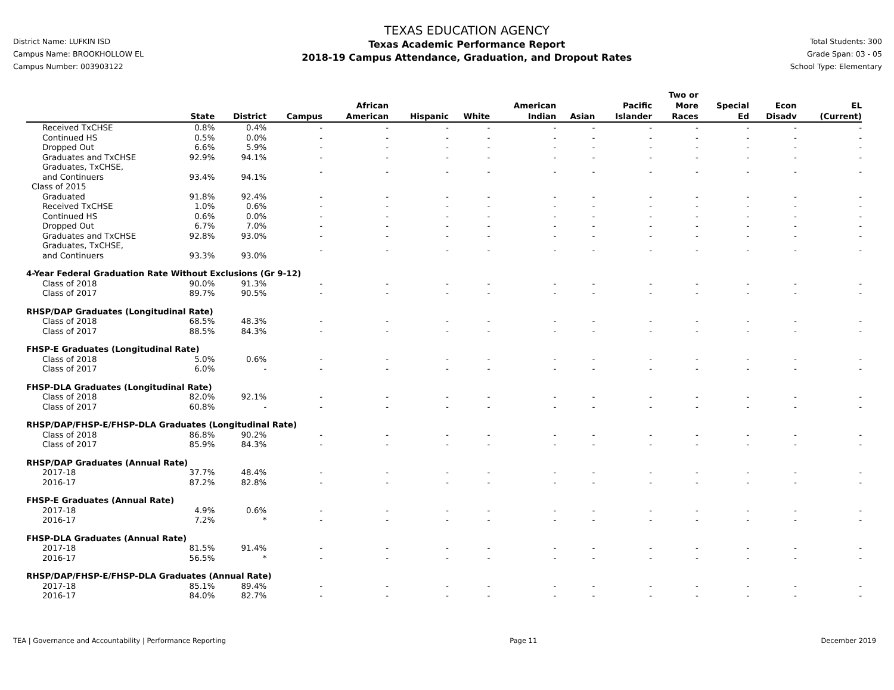District Name: LUFKIN ISD
Campus Name: BROOKHOLLOW EL
Campus Number: 003903122
TEXAS EDUCATION AGENCY
Texas Academic Performance Report
2018-19 Campus Attendance, Graduation, and Dropout Rates
Total Students: 300
Grade Span: 03 - 05
School Type: Elementary
| | State | District | Campus | African American | Hispanic | White | American Indian | Asian | Pacific Islander | Two or More Races | Special Ed | Econ Disadv | EL (Current) |
| --- | --- | --- | --- | --- | --- | --- | --- | --- | --- | --- | --- | --- | --- |
| Received TxCHSE | 0.8% | 0.4% | - | - | - | - | - | - | - | - | - | - | - |
| Continued HS | 0.5% | 0.0% | - | - | - | - | - | - | - | - | - | - | - |
| Dropped Out | 6.6% | 5.9% | - | - | - | - | - | - | - | - | - | - | - |
| Graduates and TxCHSE | 92.9% | 94.1% | - | - | - | - | - | - | - | - | - | - | - |
| Graduates, TxCHSE, and Continuers | 93.4% | 94.1% | - | - | - | - | - | - | - | - | - | - | - |
| Class of 2015 | | | | | | | | | | | | | |
| Graduated | 91.8% | 92.4% | - | - | - | - | - | - | - | - | - | - | - |
| Received TxCHSE | 1.0% | 0.6% | - | - | - | - | - | - | - | - | - | - | - |
| Continued HS | 0.6% | 0.0% | - | - | - | - | - | - | - | - | - | - | - |
| Dropped Out | 6.7% | 7.0% | - | - | - | - | - | - | - | - | - | - | - |
| Graduates and TxCHSE | 92.8% | 93.0% | - | - | - | - | - | - | - | - | - | - | - |
| Graduates, TxCHSE, and Continuers | 93.3% | 93.0% | - | - | - | - | - | - | - | - | - | - | - |
| 4-Year Federal Graduation Rate Without Exclusions (Gr 9-12) | | | | | | | | | | | | | |
| Class of 2018 | 90.0% | 91.3% | - | - | - | - | - | - | - | - | - | - | - |
| Class of 2017 | 89.7% | 90.5% | - | - | - | - | - | - | - | - | - | - | - |
| RHSP/DAP Graduates (Longitudinal Rate) | | | | | | | | | | | | | |
| Class of 2018 | 68.5% | 48.3% | - | - | - | - | - | - | - | - | - | - | - |
| Class of 2017 | 88.5% | 84.3% | - | - | - | - | - | - | - | - | - | - | - |
| FHSP-E Graduates (Longitudinal Rate) | | | | | | | | | | | | | |
| Class of 2018 | 5.0% | 0.6% | - | - | - | - | - | - | - | - | - | - | - |
| Class of 2017 | 6.0% | - | - | - | - | - | - | - | - | - | - | - | - |
| FHSP-DLA Graduates (Longitudinal Rate) | | | | | | | | | | | | | |
| Class of 2018 | 82.0% | 92.1% | - | - | - | - | - | - | - | - | - | - | - |
| Class of 2017 | 60.8% | - | - | - | - | - | - | - | - | - | - | - | - |
| RHSP/DAP/FHSP-E/FHSP-DLA Graduates (Longitudinal Rate) | | | | | | | | | | | | | |
| Class of 2018 | 86.8% | 90.2% | - | - | - | - | - | - | - | - | - | - | - |
| Class of 2017 | 85.9% | 84.3% | - | - | - | - | - | - | - | - | - | - | - |
| RHSP/DAP Graduates (Annual Rate) | | | | | | | | | | | | | |
| 2017-18 | 37.7% | 48.4% | - | - | - | - | - | - | - | - | - | - | - |
| 2016-17 | 87.2% | 82.8% | - | - | - | - | - | - | - | - | - | - | - |
| FHSP-E Graduates (Annual Rate) | | | | | | | | | | | | | |
| 2017-18 | 4.9% | 0.6% | - | - | - | - | - | - | - | - | - | - | - |
| 2016-17 | 7.2% | * | - | - | - | - | - | - | - | - | - | - | - |
| FHSP-DLA Graduates (Annual Rate) | | | | | | | | | | | | | |
| 2017-18 | 81.5% | 91.4% | - | - | - | - | - | - | - | - | - | - | - |
| 2016-17 | 56.5% | * | - | - | - | - | - | - | - | - | - | - | - |
| RHSP/DAP/FHSP-E/FHSP-DLA Graduates (Annual Rate) | | | | | | | | | | | | | |
| 2017-18 | 85.1% | 89.4% | - | - | - | - | - | - | - | - | - | - | - |
| 2016-17 | 84.0% | 82.7% | - | - | - | - | - | - | - | - | - | - | - |
TEA | Governance and Accountability | Performance Reporting Page 11 December 2019